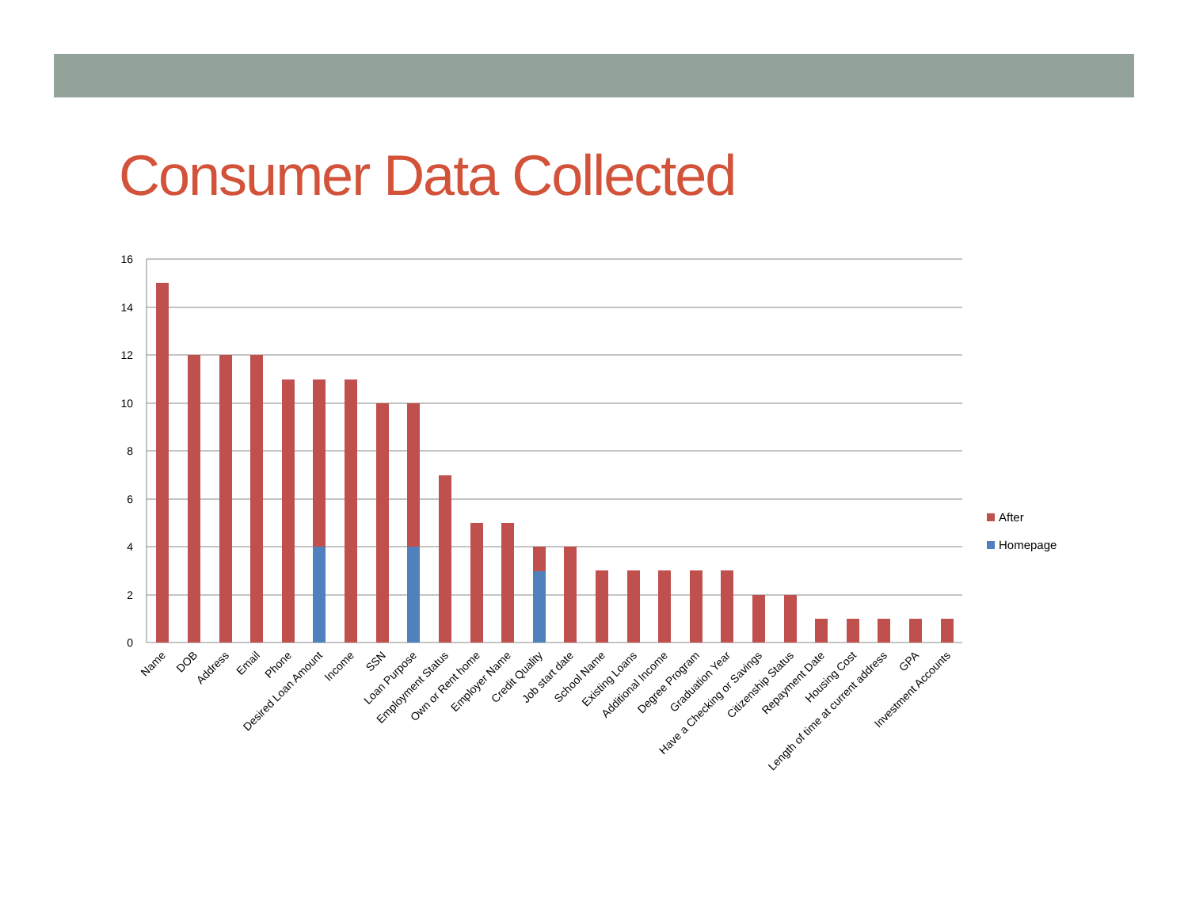Consumer Data Collected
16
14
12
10
8
6
4
2
0
After
Homepage
Name
DOB
Address
Email
Phone
Desired Loan Amount
Income
SSN
Loan Purpose
Employment Status
Own or Rent home
Employer Name
Credit Quality
Job start date
School Name
Existing Loans
Additional Income
Degree Program
Graduation Year
Have a Checking or Savings
Citizenship Status
Repayment Date
Housing Cost
Length of time at current address
GPA
Investment Accounts